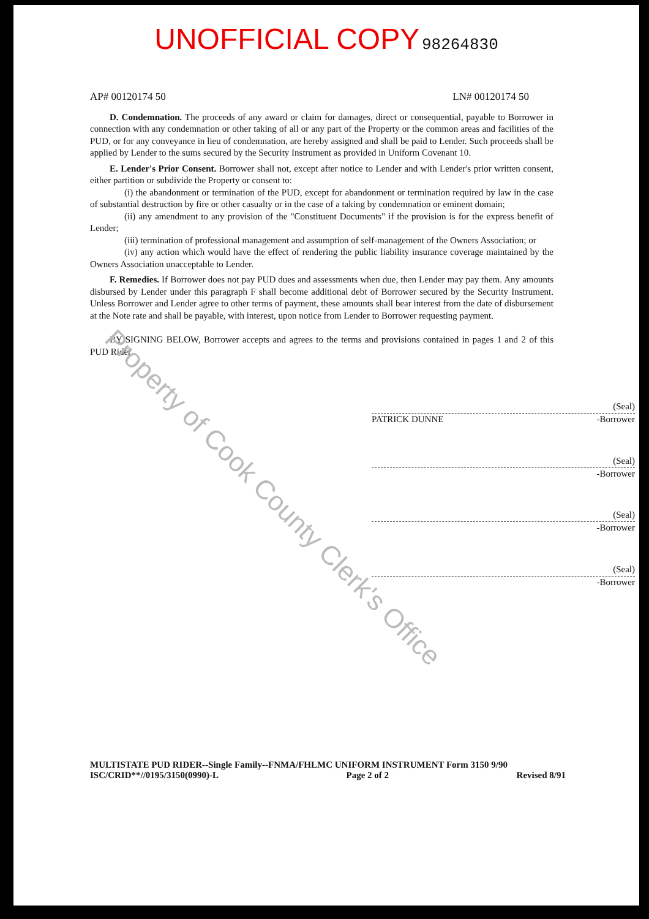UNOFFICIAL COPY 98264830
AP# 00120174 50 LN# 00120174 50
D. Condemnation. The proceeds of any award or claim for damages, direct or consequential, payable to Borrower in connection with any condemnation or other taking of all or any part of the Property or the common areas and facilities of the PUD, or for any conveyance in lieu of condemnation, are hereby assigned and shall be paid to Lender. Such proceeds shall be applied by Lender to the sums secured by the Security Instrument as provided in Uniform Covenant 10.
E. Lender's Prior Consent. Borrower shall not, except after notice to Lender and with Lender's prior written consent, either partition or subdivide the Property or consent to:
(i) the abandonment or termination of the PUD, except for abandonment or termination required by law in the case of substantial destruction by fire or other casualty or in the case of a taking by condemnation or eminent domain;
(ii) any amendment to any provision of the "Constituent Documents" if the provision is for the express benefit of Lender;
(iii) termination of professional management and assumption of self-management of the Owners Association; or
(iv) any action which would have the effect of rendering the public liability insurance coverage maintained by the Owners Association unacceptable to Lender.
F. Remedies. If Borrower does not pay PUD dues and assessments when due, then Lender may pay them. Any amounts disbursed by Lender under this paragraph F shall become additional debt of Borrower secured by the Security Instrument. Unless Borrower and Lender agree to other terms of payment, these amounts shall bear interest from the date of disbursement at the Note rate and shall be payable, with interest, upon notice from Lender to Borrower requesting payment.
BY SIGNING BELOW, Borrower accepts and agrees to the terms and provisions contained in pages 1 and 2 of this PUD Rider.
(Seal)
PATRICK DUNNE -Borrower
(Seal)
-Borrower
(Seal)
-Borrower
(Seal)
-Borrower
MULTISTATE PUD RIDER--Single Family--FNMA/FHLMC UNIFORM INSTRUMENT Form 3150 9/90
ISC/CRID**//0195/3150(0990)-L Page 2 of 2 Revised 8/91
Property of Cook County Clerk's Office